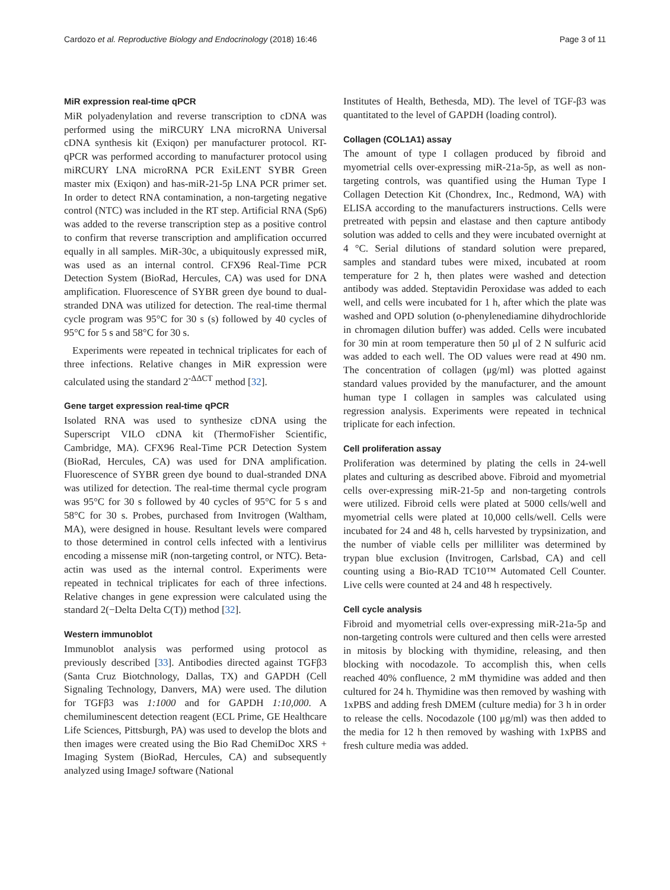Cardozo et al. Reproductive Biology and Endocrinology (2018) 16:46 Page 3 of 11
MiR expression real-time qPCR
MiR polyadenylation and reverse transcription to cDNA was performed using the miRCURY LNA microRNA Universal cDNA synthesis kit (Exiqon) per manufacturer protocol. RT-qPCR was performed according to manufacturer protocol using miRCURY LNA microRNA PCR ExiLENT SYBR Green master mix (Exiqon) and has-miR-21-5p LNA PCR primer set. In order to detect RNA contamination, a non-targeting negative control (NTC) was included in the RT step. Artificial RNA (Sp6) was added to the reverse transcription step as a positive control to confirm that reverse transcription and amplification occurred equally in all samples. MiR-30c, a ubiquitously expressed miR, was used as an internal control. CFX96 Real-Time PCR Detection System (BioRad, Hercules, CA) was used for DNA amplification. Fluorescence of SYBR green dye bound to dual-stranded DNA was utilized for detection. The real-time thermal cycle program was 95°C for 30 s (s) followed by 40 cycles of 95°C for 5 s and 58°C for 30 s.
Experiments were repeated in technical triplicates for each of three infections. Relative changes in MiR expression were calculated using the standard 2<sup>-ΔΔCT</sup> method [32].
Gene target expression real-time qPCR
Isolated RNA was used to synthesize cDNA using the Superscript VILO cDNA kit (ThermoFisher Scientific, Cambridge, MA). CFX96 Real-Time PCR Detection System (BioRad, Hercules, CA) was used for DNA amplification. Fluorescence of SYBR green dye bound to dual-stranded DNA was utilized for detection. The real-time thermal cycle program was 95°C for 30 s followed by 40 cycles of 95°C for 5 s and 58°C for 30 s. Probes, purchased from Invitrogen (Waltham, MA), were designed in house. Resultant levels were compared to those determined in control cells infected with a lentivirus encoding a missense miR (non-targeting control, or NTC). Beta-actin was used as the internal control. Experiments were repeated in technical triplicates for each of three infections. Relative changes in gene expression were calculated using the standard 2(−Delta Delta C(T)) method [32].
Western immunoblot
Immunoblot analysis was performed using protocol as previously described [33]. Antibodies directed against TGFβ3 (Santa Cruz Biotchnology, Dallas, TX) and GAPDH (Cell Signaling Technology, Danvers, MA) were used. The dilution for TGFβ3 was 1:1000 and for GAPDH 1:10,000. A chemiluminescent detection reagent (ECL Prime, GE Healthcare Life Sciences, Pittsburgh, PA) was used to develop the blots and then images were created using the Bio Rad ChemiDoc XRS + Imaging System (BioRad, Hercules, CA) and subsequently analyzed using ImageJ software (National
Institutes of Health, Bethesda, MD). The level of TGF-β3 was quantitated to the level of GAPDH (loading control).
Collagen (COL1A1) assay
The amount of type I collagen produced by fibroid and myometrial cells over-expressing miR-21a-5p, as well as non-targeting controls, was quantified using the Human Type I Collagen Detection Kit (Chondrex, Inc., Redmond, WA) with ELISA according to the manufacturers instructions. Cells were pretreated with pepsin and elastase and then capture antibody solution was added to cells and they were incubated overnight at 4 °C. Serial dilutions of standard solution were prepared, samples and standard tubes were mixed, incubated at room temperature for 2 h, then plates were washed and detection antibody was added. Steptavidin Peroxidase was added to each well, and cells were incubated for 1 h, after which the plate was washed and OPD solution (o-phenylenediamine dihydrochloride in chromagen dilution buffer) was added. Cells were incubated for 30 min at room temperature then 50 μl of 2 N sulfuric acid was added to each well. The OD values were read at 490 nm. The concentration of collagen (μg/ml) was plotted against standard values provided by the manufacturer, and the amount human type I collagen in samples was calculated using regression analysis. Experiments were repeated in technical triplicate for each infection.
Cell proliferation assay
Proliferation was determined by plating the cells in 24-well plates and culturing as described above. Fibroid and myometrial cells over-expressing miR-21-5p and non-targeting controls were utilized. Fibroid cells were plated at 5000 cells/well and myometrial cells were plated at 10,000 cells/well. Cells were incubated for 24 and 48 h, cells harvested by trypsinization, and the number of viable cells per milliliter was determined by trypan blue exclusion (Invitrogen, Carlsbad, CA) and cell counting using a Bio-RAD TC10™ Automated Cell Counter. Live cells were counted at 24 and 48 h respectively.
Cell cycle analysis
Fibroid and myometrial cells over-expressing miR-21a-5p and non-targeting controls were cultured and then cells were arrested in mitosis by blocking with thymidine, releasing, and then blocking with nocodazole. To accomplish this, when cells reached 40% confluence, 2 mM thymidine was added and then cultured for 24 h. Thymidine was then removed by washing with 1xPBS and adding fresh DMEM (culture media) for 3 h in order to release the cells. Nocodazole (100 μg/ml) was then added to the media for 12 h then removed by washing with 1xPBS and fresh culture media was added.